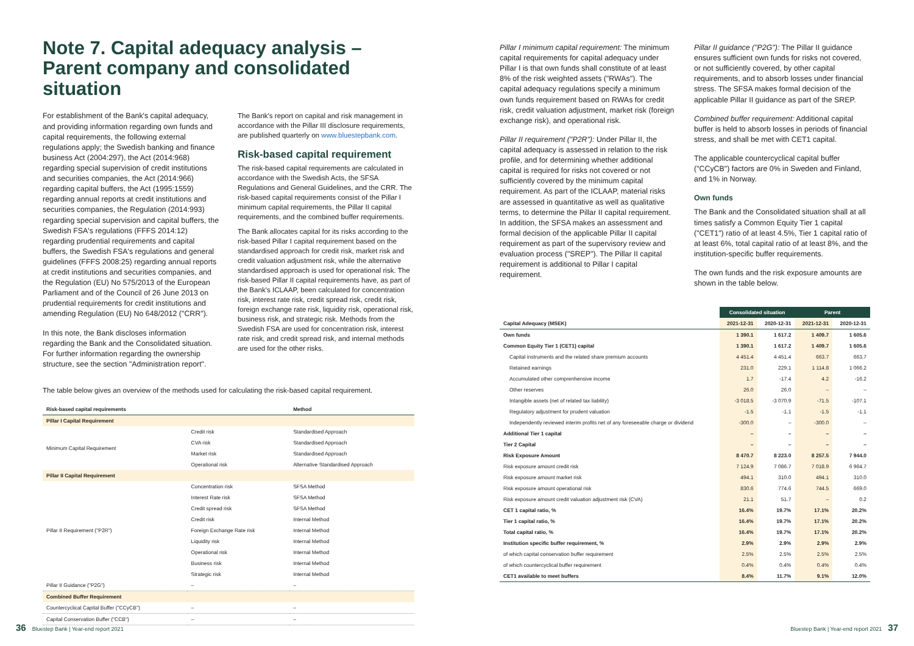Note 7. Capital adequacy analysis – Parent company and consolidated situation
For establishment of the Bank's capital adequacy, and providing information regarding own funds and capital requirements, the following external regulations apply; the Swedish banking and finance business Act (2004:297), the Act (2014:968) regarding special supervision of credit institutions and securities companies, the Act (2014:966) regarding capital buffers, the Act (1995:1559) regarding annual reports at credit institutions and securities companies, the Regulation (2014:993) regarding special supervision and capital buffers, the Swedish FSA's regulations (FFFS 2014:12) regarding prudential requirements and capital buffers, the Swedish FSA's regulations and general guidelines (FFFS 2008:25) regarding annual reports at credit institutions and securities companies, and the Regulation (EU) No 575/2013 of the European Parliament and of the Council of 26 June 2013 on prudential requirements for credit institutions and amending Regulation (EU) No 648/2012 ("CRR").
In this note, the Bank discloses information regarding the Bank and the Consolidated situation. For further information regarding the ownership structure, see the section "Administration report".
The Bank's report on capital and risk management in accordance with the Pillar III disclosure requirements, are published quarterly on www.bluestepbank.com.
Risk-based capital requirement
The risk-based capital requirements are calculated in accordance with the Swedish Acts, the SFSA Regulations and General Guidelines, and the CRR. The risk-based capital requirements consist of the Pillar I minimum capital requirements, the Pillar II capital requirements, and the combined buffer requirements.
The Bank allocates capital for its risks according to the risk-based Pillar I capital requirement based on the standardised approach for credit risk, market risk and credit valuation adjustment risk, while the alternative standardised approach is used for operational risk. The risk-based Pillar II capital requirements have, as part of the Bank's ICLAAP, been calculated for concentration risk, interest rate risk, credit spread risk, credit risk, foreign exchange rate risk, liquidity risk, operational risk, business risk, and strategic risk. Methods from the Swedish FSA are used for concentration risk, interest rate risk, and credit spread risk, and internal methods are used for the other risks.
The table below gives an overview of the methods used for calculating the risk-based capital requirement.
| Risk-based capital requirements | | Method |
| --- | --- | --- |
| Pillar I Capital Requirement | | |
| Minimum Capital Requirement | Credit risk | Standardised Approach |
| | CVA risk | Standardised Approach |
| | Market risk | Standardised Approach |
| | Operational risk | Alternative Standardised Approach |
| Pillar II Capital Requirement | | |
| Pillar II Requirement ("P2R") | Concentration risk | SFSA Method |
| | Interest Rate risk | SFSA Method |
| | Credit spread risk | SFSA Method |
| | Credit risk | Internal Method |
| | Foreign Exchange Rate risk | Internal Method |
| | Liquidity risk | Internal Method |
| | Operational risk | Internal Method |
| | Business risk | Internal Method |
| | Strategic risk | Internal Method |
| Pillar II Guidance ("P2G") | – | – |
| Combined Buffer Requirement | | |
| Countercyclical Capital Buffer ("CCyCB") | – | – |
| Capital Conservation Buffer ("CCB") | – | – |
Pillar I minimum capital requirement: The minimum capital requirements for capital adequacy under Pillar I is that own funds shall constitute of at least 8% of the risk weighted assets ("RWAs"). The capital adequacy regulations specify a minimum own funds requirement based on RWAs for credit risk, credit valuation adjustment, market risk (foreign exchange risk), and operational risk.
Pillar II requirement ("P2R"): Under Pillar II, the capital adequacy is assessed in relation to the risk profile, and for determining whether additional capital is required for risks not covered or not sufficiently covered by the minimum capital requirement. As part of the ICLAAP, material risks are assessed in quantitative as well as qualitative terms, to determine the Pillar II capital requirement. In addition, the SFSA makes an assessment and formal decision of the applicable Pillar II capital requirement as part of the supervisory review and evaluation process ("SREP"). The Pillar II capital requirement is additional to Pillar I capital requirement.
Pillar II guidance ("P2G"): The Pillar II guidance ensures sufficient own funds for risks not covered, or not sufficiently covered, by other capital requirements, and to absorb losses under financial stress. The SFSA makes formal decision of the applicable Pillar II guidance as part of the SREP.
Combined buffer requirement: Additional capital buffer is held to absorb losses in periods of financial stress, and shall be met with CET1 capital.
The applicable countercyclical capital buffer ("CCyCB") factors are 0% in Sweden and Finland, and 1% in Norway.
Own funds
The Bank and the Consolidated situation shall at all times satisfy a Common Equity Tier 1 capital ("CET1") ratio of at least 4.5%, Tier 1 capital ratio of at least 6%, total capital ratio of at least 8%, and the institution-specific buffer requirements.
The own funds and the risk exposure amounts are shown in the table below.
| | Consolidated situation | | Parent | |
| --- | --- | --- | --- | --- |
| Capital Adequacy (MSEK) | 2021-12-31 | 2020-12-31 | 2021-12-31 | 2020-12-31 |
| Own funds | 1 390.1 | 1 617.2 | 1 409.7 | 1 605.6 |
| Common Equity Tier 1 (CET1) capital | 1 390.1 | 1 617.2 | 1 409.7 | 1 605.6 |
| Capital instruments and the related share premium accounts | 4 451.4 | 4 451.4 | 663.7 | 663.7 |
| Retained earnings | 231.0 | 229.1 | 1 114.8 | 1 066.2 |
| Accumulated other comprenhensive income | 1.7 | -17.4 | 4.2 | -16.2 |
| Other reserves | 26.0 | 26.0 | – | – |
| Intangible assets (net of related tax liability) | -3 018.5 | -3 070.9 | -71.5 | -107.1 |
| Regulatory adjustment for prudent valuation | -1.5 | -1.1 | -1.5 | -1.1 |
| Independently reviewed interim profits net of any foreseeable charge or dividend | -300.0 | – | -300.0 | – |
| Additional Tier 1 capital | – | – | – | – |
| Tier 2 Capital | – | – | – | – |
| Risk Exposure Amount | 8 470.7 | 8 223.0 | 8 257.5 | 7 944.0 |
| Risk exposure amount credit risk | 7 124.9 | 7 086.7 | 7 018.9 | 6 964.7 |
| Risk exposure amount market risk | 494.1 | 310.0 | 494.1 | 310.0 |
| Risk exposure amount operational risk | 830.6 | 774.6 | 744.5 | 669.0 |
| Risk exposure amount credit valuation adjustment risk (CVA) | 21.1 | 51.7 | – | 0.2 |
| CET 1 capital ratio, % | 16.4% | 19.7% | 17.1% | 20.2% |
| Tier 1 capital ratio, % | 16.4% | 19.7% | 17.1% | 20.2% |
| Total capital ratio, % | 16.4% | 19.7% | 17.1% | 20.2% |
| Institution specific buffer requirement, % | 2.9% | 2.9% | 2.9% | 2.9% |
| of which capital conservation buffer requirement | 2.5% | 2.5% | 2.5% | 2.5% |
| of which countercyclical buffer requirement | 0.4% | 0.4% | 0.4% | 0.4% |
| CET1 available to meet buffers | 8.4% | 11.7% | 9.1% | 12.0% |
36 Bluestep Bank | Year-end report 2021
Bluestep Bank | Year-end report 2021 37